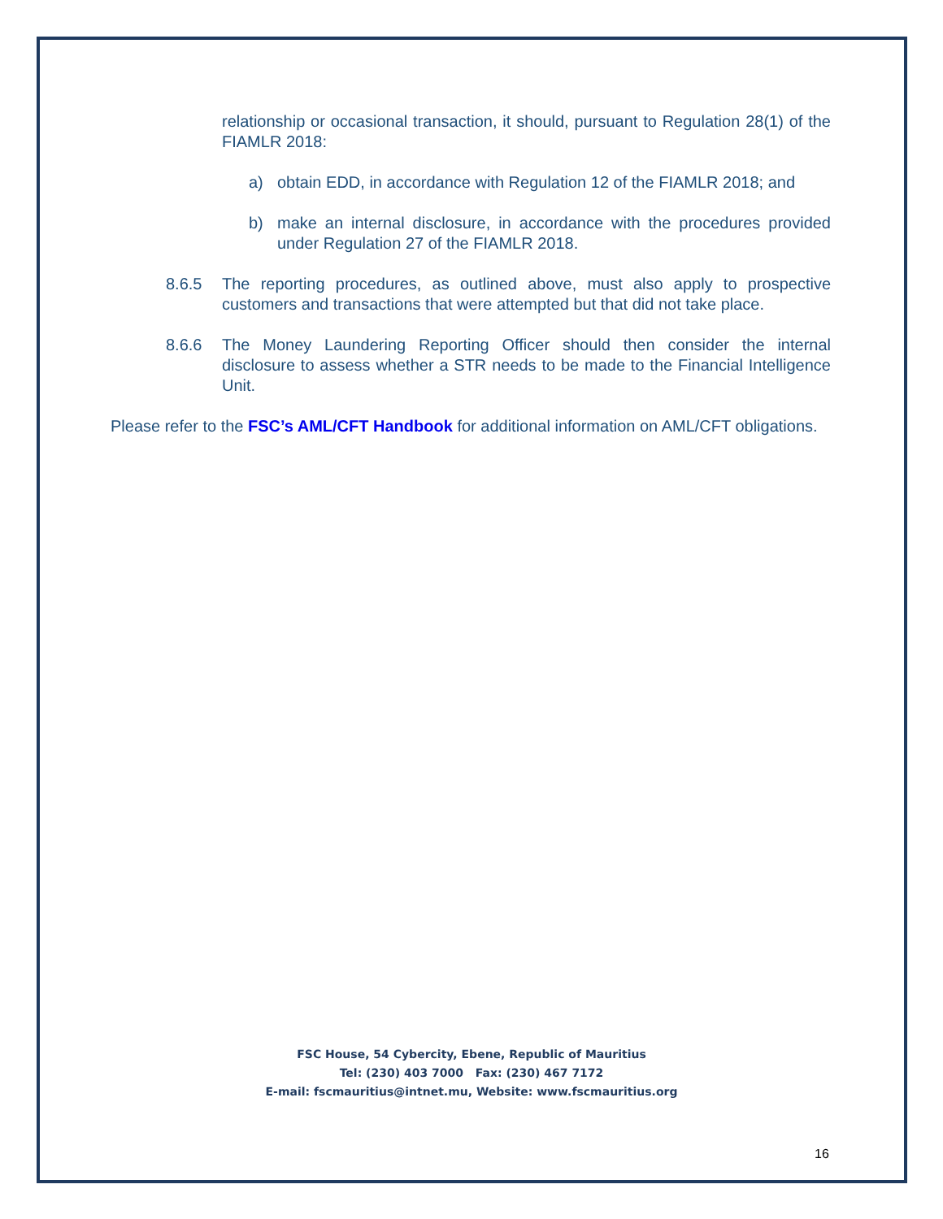relationship or occasional transaction, it should, pursuant to Regulation 28(1) of the FIAMLR 2018:
a) obtain EDD, in accordance with Regulation 12 of the FIAMLR 2018; and
b) make an internal disclosure, in accordance with the procedures provided under Regulation 27 of the FIAMLR 2018.
8.6.5 The reporting procedures, as outlined above, must also apply to prospective customers and transactions that were attempted but that did not take place.
8.6.6 The Money Laundering Reporting Officer should then consider the internal disclosure to assess whether a STR needs to be made to the Financial Intelligence Unit.
Please refer to the FSC’s AML/CFT Handbook for additional information on AML/CFT obligations.
FSC House, 54 Cybercity, Ebene, Republic of Mauritius
Tel: (230) 403 7000 Fax: (230) 467 7172
E-mail: fscmauritius@intnet.mu, Website: www.fscmauritius.org
16